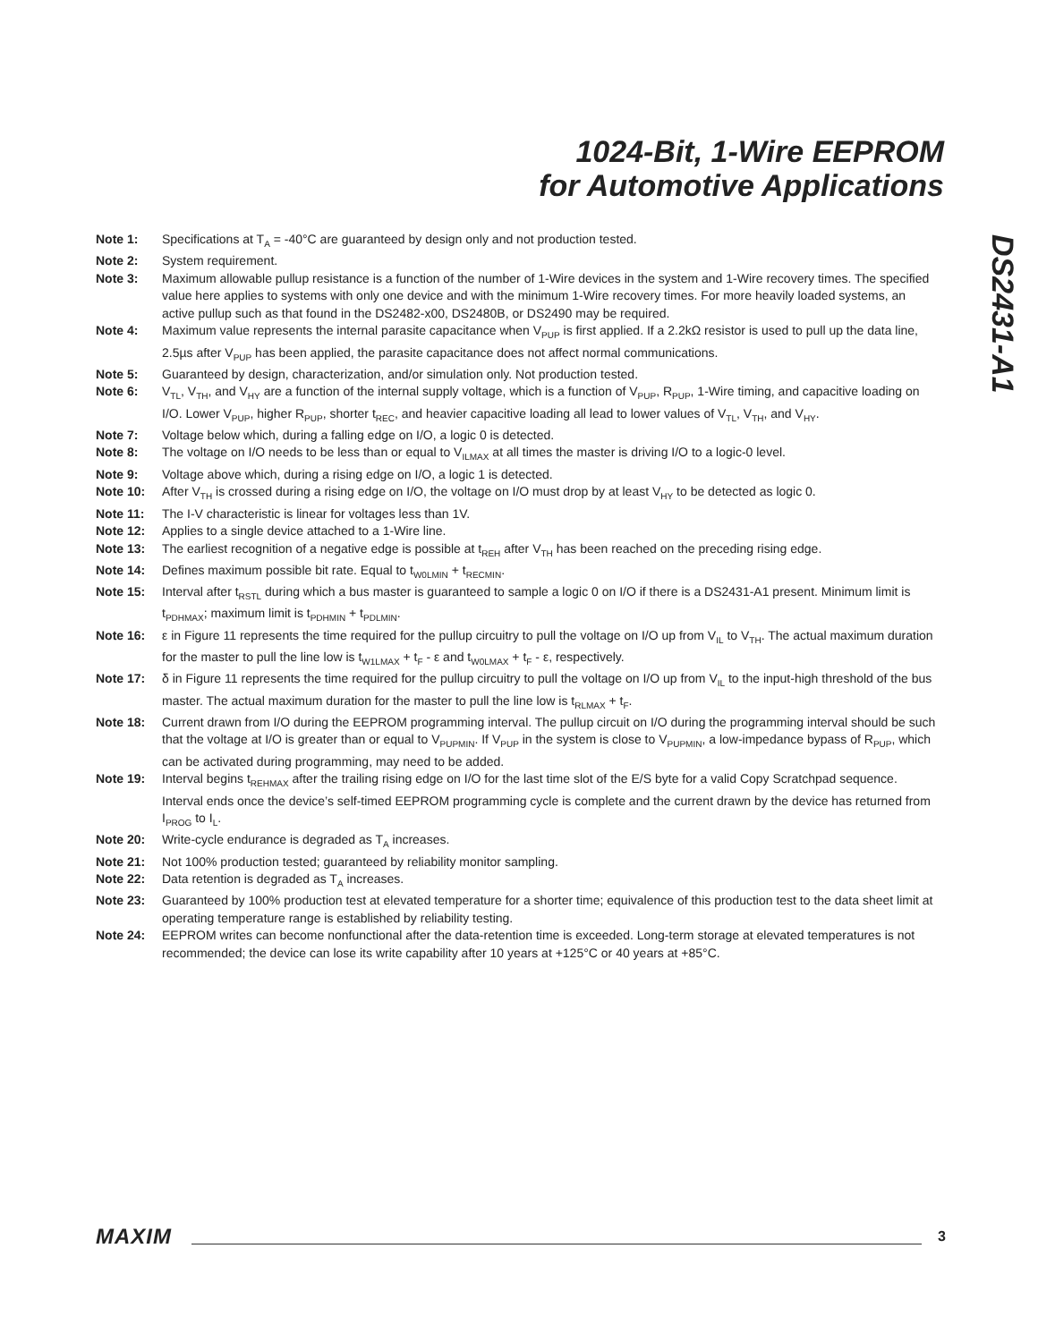1024-Bit, 1-Wire EEPROM
for Automotive Applications
DS2431-A1
Note 1: Specifications at T<sub>A</sub> = -40°C are guaranteed by design only and not production tested.
Note 2: System requirement.
Note 3: Maximum allowable pullup resistance is a function of the number of 1-Wire devices in the system and 1-Wire recovery times. The specified value here applies to systems with only one device and with the minimum 1-Wire recovery times. For more heavily loaded systems, an active pullup such as that found in the DS2482-x00, DS2480B, or DS2490 may be required.
Note 4: Maximum value represents the internal parasite capacitance when V<sub>PUP</sub> is first applied. If a 2.2kΩ resistor is used to pull up the data line, 2.5µs after V<sub>PUP</sub> has been applied, the parasite capacitance does not affect normal communications.
Note 5: Guaranteed by design, characterization, and/or simulation only. Not production tested.
Note 6: V<sub>TL</sub>, V<sub>TH</sub>, and V<sub>HY</sub> are a function of the internal supply voltage, which is a function of V<sub>PUP</sub>, R<sub>PUP</sub>, 1-Wire timing, and capacitive loading on I/O. Lower V<sub>PUP</sub>, higher R<sub>PUP</sub>, shorter t<sub>REC</sub>, and heavier capacitive loading all lead to lower values of V<sub>TL</sub>, V<sub>TH</sub>, and V<sub>HY</sub>.
Note 7: Voltage below which, during a falling edge on I/O, a logic 0 is detected.
Note 8: The voltage on I/O needs to be less than or equal to V<sub>ILMAX</sub> at all times the master is driving I/O to a logic-0 level.
Note 9: Voltage above which, during a rising edge on I/O, a logic 1 is detected.
Note 10: After V<sub>TH</sub> is crossed during a rising edge on I/O, the voltage on I/O must drop by at least V<sub>HY</sub> to be detected as logic 0.
Note 11: The I-V characteristic is linear for voltages less than 1V.
Note 12: Applies to a single device attached to a 1-Wire line.
Note 13: The earliest recognition of a negative edge is possible at t<sub>REH</sub> after V<sub>TH</sub> has been reached on the preceding rising edge.
Note 14: Defines maximum possible bit rate. Equal to t<sub>W0LMIN</sub> + t<sub>RECMIN</sub>.
Note 15: Interval after t<sub>RSTL</sub> during which a bus master is guaranteed to sample a logic 0 on I/O if there is a DS2431-A1 present. Minimum limit is t<sub>PDHMAX</sub>; maximum limit is t<sub>PDHMIN</sub> + t<sub>PDLMIN</sub>.
Note 16: ε in Figure 11 represents the time required for the pullup circuitry to pull the voltage on I/O up from V<sub>IL</sub> to V<sub>TH</sub>. The actual maximum duration for the master to pull the line low is t<sub>W1LMAX</sub> + t<sub>F</sub> - ε and t<sub>W0LMAX</sub> + t<sub>F</sub> - ε, respectively.
Note 17: δ in Figure 11 represents the time required for the pullup circuitry to pull the voltage on I/O up from V<sub>IL</sub> to the input-high threshold of the bus master. The actual maximum duration for the master to pull the line low is t<sub>RLMAX</sub> + t<sub>F</sub>.
Note 18: Current drawn from I/O during the EEPROM programming interval. The pullup circuit on I/O during the programming interval should be such that the voltage at I/O is greater than or equal to V<sub>PUPMIN</sub>. If V<sub>PUP</sub> in the system is close to V<sub>PUPMIN</sub>, a low-impedance bypass of R<sub>PUP</sub>, which can be activated during programming, may need to be added.
Note 19: Interval begins t<sub>REHMAX</sub> after the trailing rising edge on I/O for the last time slot of the E/S byte for a valid Copy Scratchpad sequence. Interval ends once the device’s self-timed EEPROM programming cycle is complete and the current drawn by the device has returned from I<sub>PROG</sub> to I<sub>L</sub>.
Note 20: Write-cycle endurance is degraded as T<sub>A</sub> increases.
Note 21: Not 100% production tested; guaranteed by reliability monitor sampling.
Note 22: Data retention is degraded as T<sub>A</sub> increases.
Note 23: Guaranteed by 100% production test at elevated temperature for a shorter time; equivalence of this production test to the data sheet limit at operating temperature range is established by reliability testing.
Note 24: EEPROM writes can become nonfunctional after the data-retention time is exceeded. Long-term storage at elevated temperatures is not recommended; the device can lose its write capability after 10 years at +125°C or 40 years at +85°C.
MAXIM 3